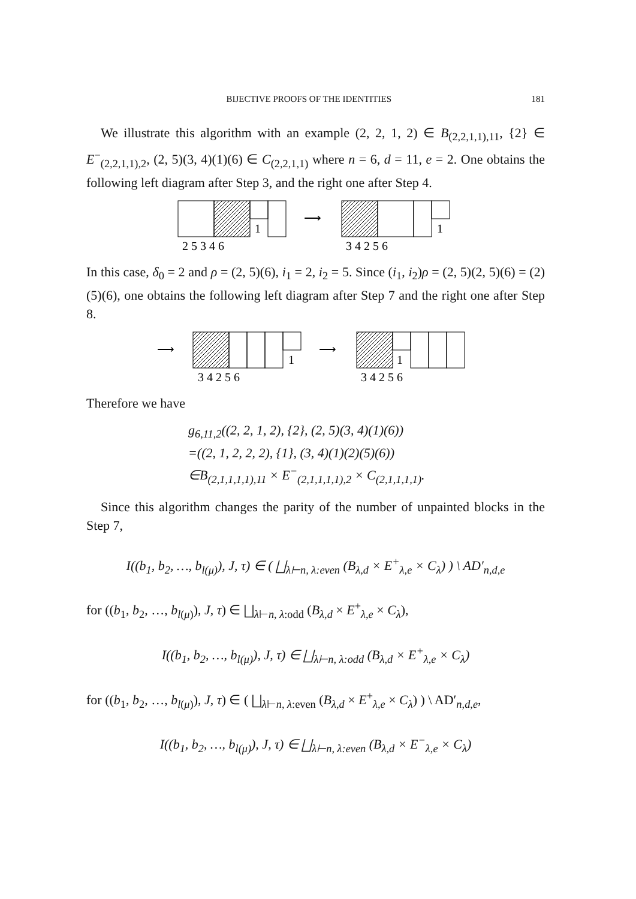BIJECTIVE PROOFS OF THE IDENTITIES 181
We illustrate this algorithm with an example (2, 2, 1, 2) ∈ B<sub>(2,2,1,1),11</sub>, {2} ∈ E<sup>−</sup><sub>(2,2,1,1),2</sub>, (2, 5)(3, 4)(1)(6) ∈ C<sub>(2,2,1,1)</sub> where n = 6, d = 11, e = 2. One obtains the following left diagram after Step 3, and the right one after Step 4.
1
1
⟶
2 5 3 4 6
3 4 2 5 6
In this case, δ<sub>0</sub> = 2 and ρ = (2, 5)(6), i<sub>1</sub> = 2, i<sub>2</sub> = 5. Since (i<sub>1</sub>, i<sub>2</sub>)ρ = (2, 5)(2, 5)(6) = (2)(5)(6), one obtains the following left diagram after Step 7 and the right one after Step 8.
⟶
⟶
1
1
3 4 2 5 6
3 4 2 5 6
Therefore we have
g<sub>6,11,2</sub>((2, 2, 1, 2), {2}, (2, 5)(3, 4)(1)(6))
=((2, 1, 2, 2, 2), {1}, (3, 4)(1)(2)(5)(6))
∈B<sub>(2,1,1,1,1),11</sub> × E<sup>−</sup><sub>(2,1,1,1,1),2</sub> × C<sub>(2,1,1,1,1)</sub>.
Since this algorithm changes the parity of the number of unpainted blocks in the Step 7,
I((b<sub>1</sub>, b<sub>2</sub>, …, b<sub>l(μ)</sub>), J, τ) ∈ ( ⨆<sub>λ⊢n, λ:even</sub> (B<sub>λ,d</sub> × E<sup>+</sup><sub>λ,e</sub> × C<sub>λ</sub>) ) \ AD′<sub>n,d,e</sub>
for ((b<sub>1</sub>, b<sub>2</sub>, …, b<sub>l(μ)</sub>), J, τ) ∈ ⨆<sub>λ⊢n, λ:odd</sub> (B<sub>λ,d</sub> × E<sup>+</sup><sub>λ,e</sub> × C<sub>λ</sub>),
I((b<sub>1</sub>, b<sub>2</sub>, …, b<sub>l(μ)</sub>), J, τ) ∈ ⨆<sub>λ⊢n, λ:odd</sub> (B<sub>λ,d</sub> × E<sup>+</sup><sub>λ,e</sub> × C<sub>λ</sub>)
for ((b<sub>1</sub>, b<sub>2</sub>, …, b<sub>l(μ)</sub>), J, τ) ∈ ( ⨆<sub>λ⊢n, λ:even</sub> (B<sub>λ,d</sub> × E<sup>+</sup><sub>λ,e</sub> × C<sub>λ</sub>) ) \ AD′<sub>n,d,e</sub>,
I((b<sub>1</sub>, b<sub>2</sub>, …, b<sub>l(μ)</sub>), J, τ) ∈ ⨆<sub>λ⊢n, λ:even</sub> (B<sub>λ,d</sub> × E<sup>−</sup><sub>λ,e</sub> × C<sub>λ</sub>)